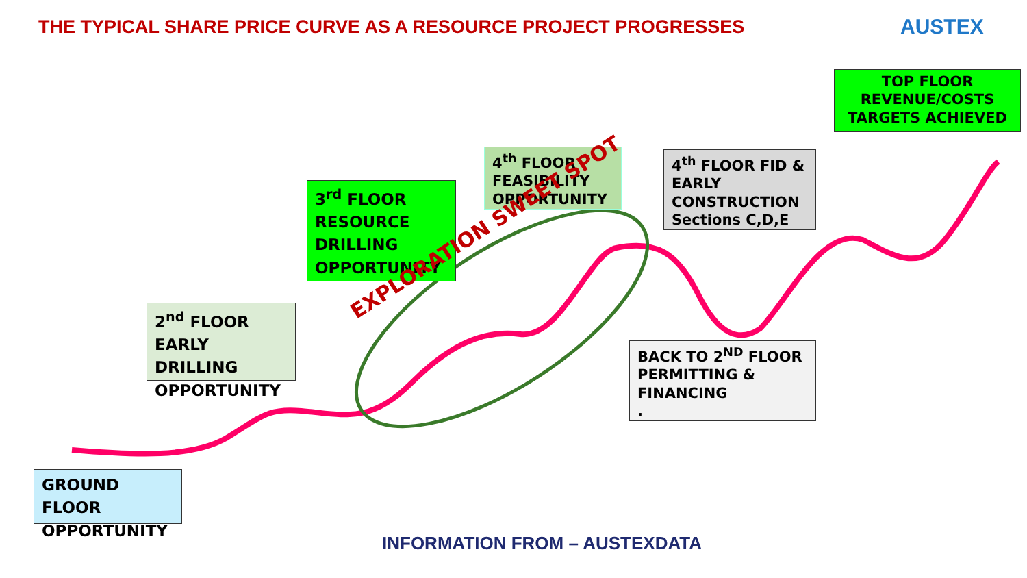THE TYPICAL SHARE PRICE CURVE AS A RESOURCE PROJECT PROGRESSES
AUSTEX
TOP FLOOR REVENUE/COSTS TARGETS ACHIEVED
4<sup>th</sup> FLOOR FEASIBILITY OPPORTUNITY
4<sup>th</sup> FLOOR FID & EARLY CONSTRUCTION Sections C,D,E
3<sup>rd</sup> FLOOR RESOURCE DRILLING OPPORTUNITY
2<sup>nd</sup> FLOOR EARLY DRILLING OPPORTUNITY
BACK TO 2<sup>ND</sup> FLOOR PERMITTING & FINANCING
.
GROUND FLOOR OPPORTUNITY
EXPLORATION SWEET SPOT
INFORMATION FROM – AUSTEXDATA